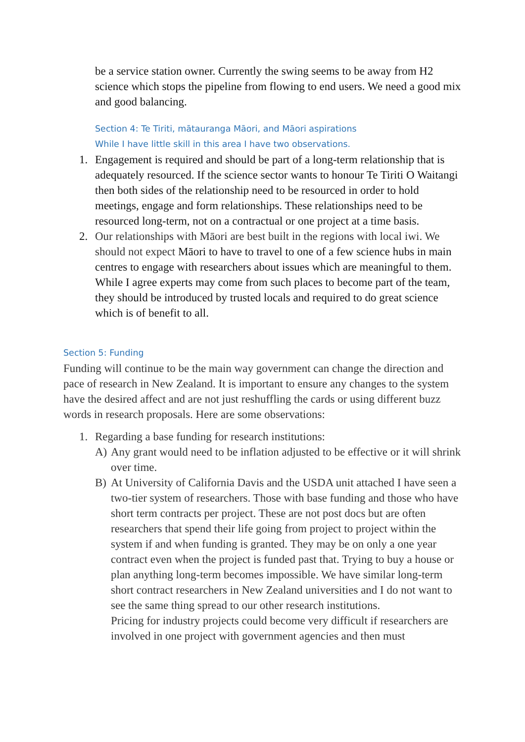be a service station owner. Currently the swing seems to be away from H2 science which stops the pipeline from flowing to end users. We need a good mix and good balancing.
Section 4: Te Tiriti, mātauranga Māori, and Māori aspirations
While I have little skill in this area I have two observations.
1. Engagement is required and should be part of a long-term relationship that is adequately resourced. If the science sector wants to honour Te Tiriti O Waitangi then both sides of the relationship need to be resourced in order to hold meetings, engage and form relationships. These relationships need to be resourced long-term, not on a contractual or one project at a time basis.
2. Our relationships with Māori are best built in the regions with local iwi. We should not expect Māori to have to travel to one of a few science hubs in main centres to engage with researchers about issues which are meaningful to them. While I agree experts may come from such places to become part of the team, they should be introduced by trusted locals and required to do great science which is of benefit to all.
Section 5: Funding
Funding will continue to be the main way government can change the direction and pace of research in New Zealand. It is important to ensure any changes to the system have the desired affect and are not just reshuffling the cards or using different buzz words in research proposals. Here are some observations:
1. Regarding a base funding for research institutions:
A) Any grant would need to be inflation adjusted to be effective or it will shrink over time.
B) At University of California Davis and the USDA unit attached I have seen a two-tier system of researchers. Those with base funding and those who have short term contracts per project. These are not post docs but are often researchers that spend their life going from project to project within the system if and when funding is granted. They may be on only a one year contract even when the project is funded past that. Trying to buy a house or plan anything long-term becomes impossible. We have similar long-term short contract researchers in New Zealand universities and I do not want to see the same thing spread to our other research institutions.
Pricing for industry projects could become very difficult if researchers are involved in one project with government agencies and then must